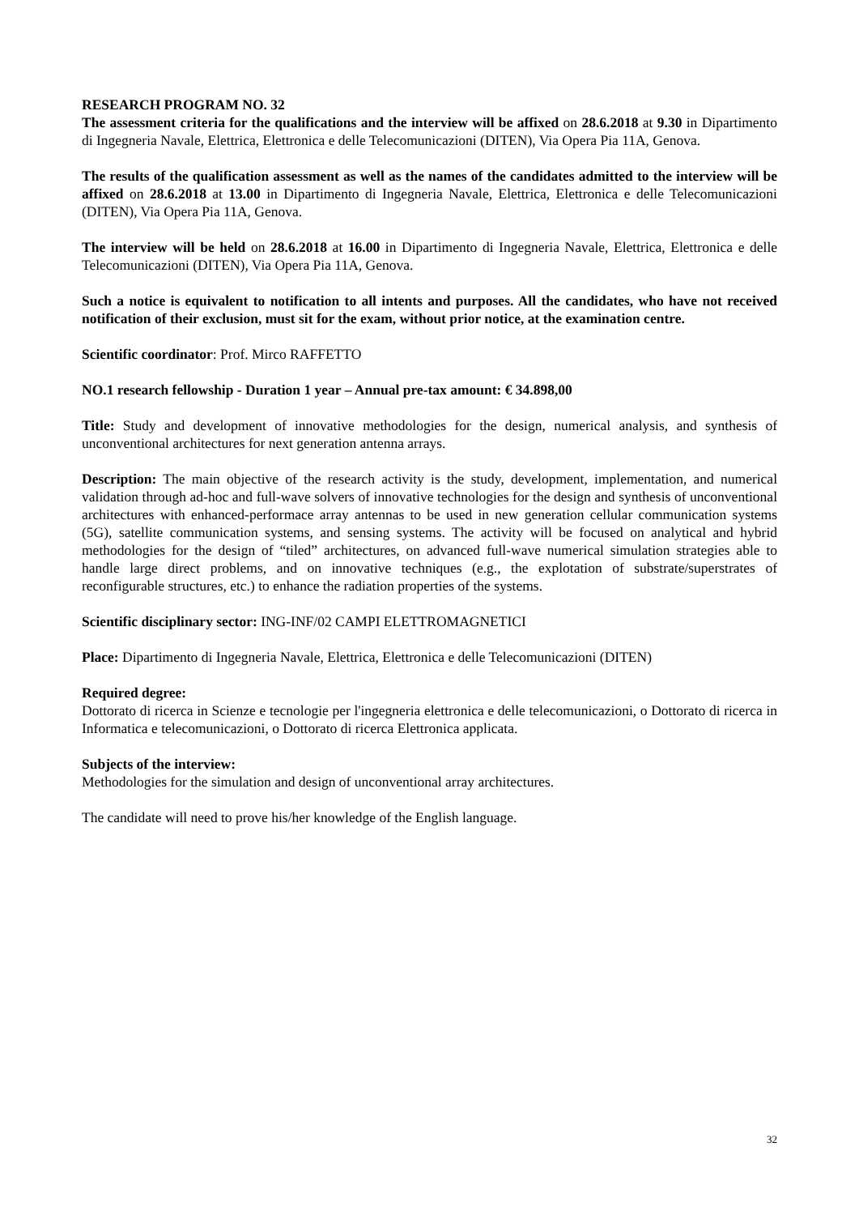RESEARCH PROGRAM NO. 32
The assessment criteria for the qualifications and the interview will be affixed on 28.6.2018 at 9.30 in Dipartimento di Ingegneria Navale, Elettrica, Elettronica e delle Telecomunicazioni (DITEN), Via Opera Pia 11A, Genova.
The results of the qualification assessment as well as the names of the candidates admitted to the interview will be affixed on 28.6.2018 at 13.00 in Dipartimento di Ingegneria Navale, Elettrica, Elettronica e delle Telecomunicazioni (DITEN), Via Opera Pia 11A, Genova.
The interview will be held on 28.6.2018 at 16.00 in Dipartimento di Ingegneria Navale, Elettrica, Elettronica e delle Telecomunicazioni (DITEN), Via Opera Pia 11A, Genova.
Such a notice is equivalent to notification to all intents and purposes. All the candidates, who have not received notification of their exclusion, must sit for the exam, without prior notice, at the examination centre.
Scientific coordinator: Prof. Mirco RAFFETTO
NO.1 research fellowship - Duration 1 year – Annual pre-tax amount: € 34.898,00
Title: Study and development of innovative methodologies for the design, numerical analysis, and synthesis of unconventional architectures for next generation antenna arrays.
Description: The main objective of the research activity is the study, development, implementation, and numerical validation through ad-hoc and full-wave solvers of innovative technologies for the design and synthesis of unconventional architectures with enhanced-performace array antennas to be used in new generation cellular communication systems (5G), satellite communication systems, and sensing systems. The activity will be focused on analytical and hybrid methodologies for the design of “tiled” architectures, on advanced full-wave numerical simulation strategies able to handle large direct problems, and on innovative techniques (e.g., the explotation of substrate/superstrates of reconfigurable structures, etc.) to enhance the radiation properties of the systems.
Scientific disciplinary sector: ING-INF/02 CAMPI ELETTROMAGNETICI
Place: Dipartimento di Ingegneria Navale, Elettrica, Elettronica e delle Telecomunicazioni (DITEN)
Required degree:
Dottorato di ricerca in Scienze e tecnologie per l'ingegneria elettronica e delle telecomunicazioni, o Dottorato di ricerca in Informatica e telecomunicazioni, o Dottorato di ricerca Elettronica applicata.
Subjects of the interview:
Methodologies for the simulation and design of unconventional array architectures.
The candidate will need to prove his/her knowledge of the English language.
32